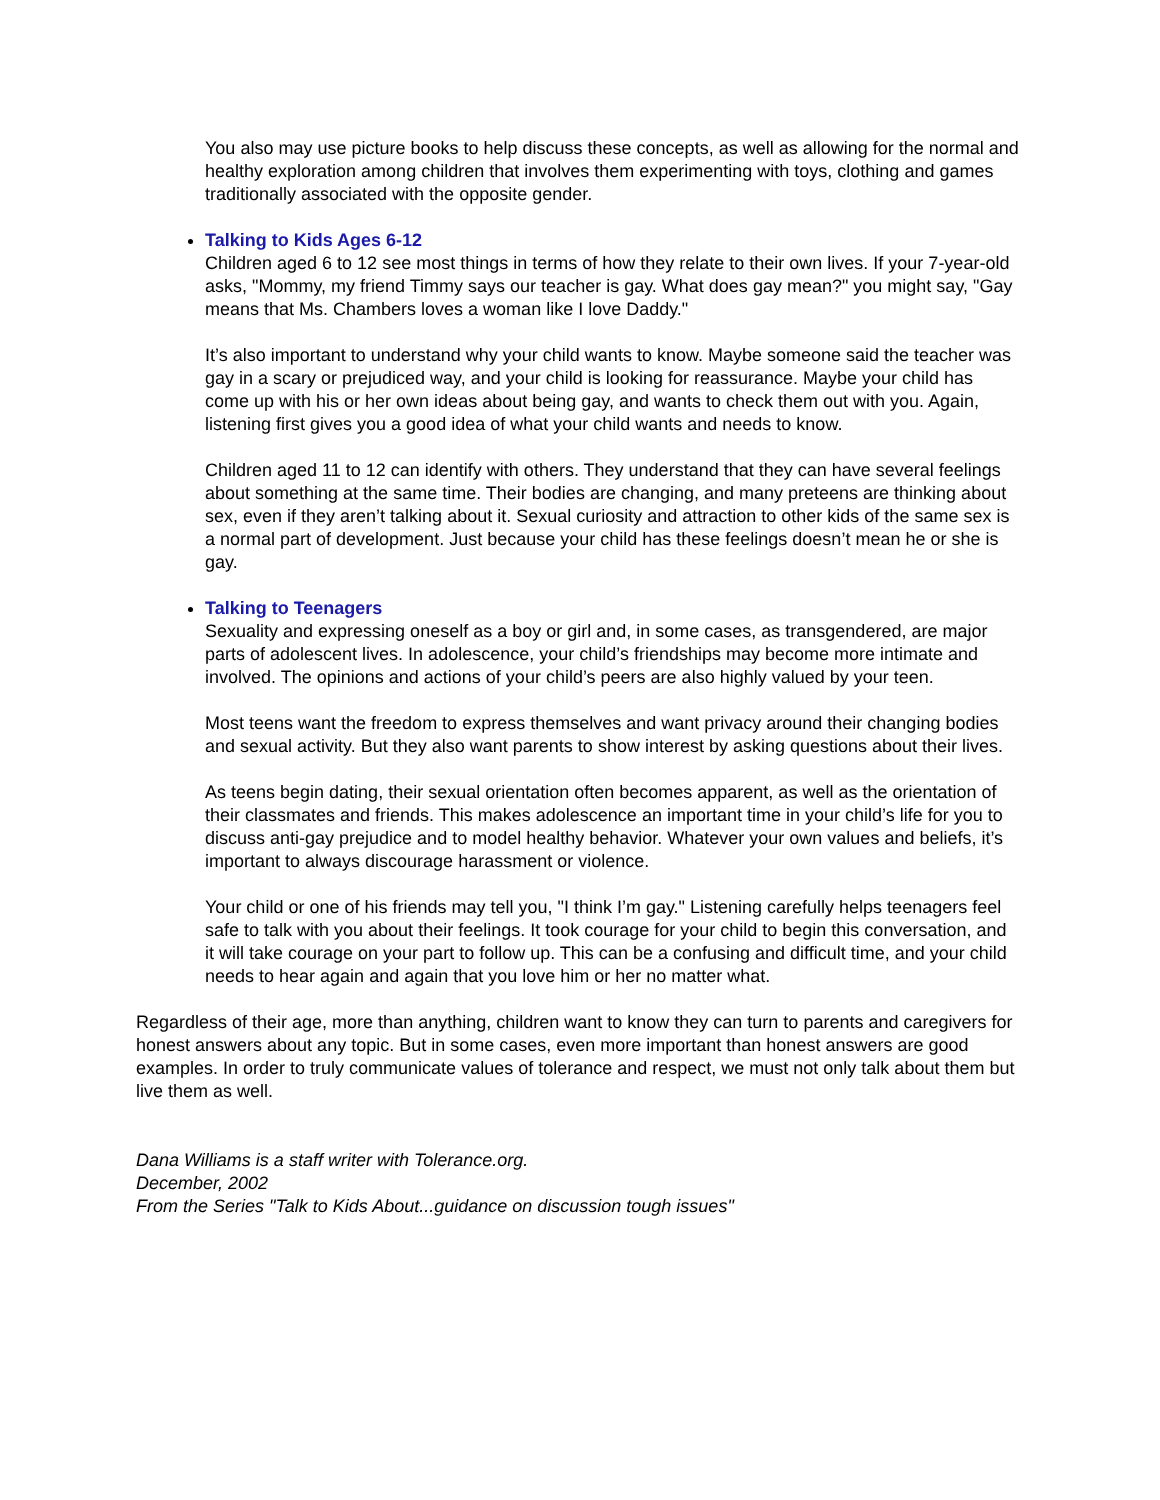You also may use picture books to help discuss these concepts, as well as allowing for the normal and healthy exploration among children that involves them experimenting with toys, clothing and games traditionally associated with the opposite gender.
Talking to Kids Ages 6-12
Children aged 6 to 12 see most things in terms of how they relate to their own lives. If your 7-year-old asks, "Mommy, my friend Timmy says our teacher is gay. What does gay mean?" you might say, "Gay means that Ms. Chambers loves a woman like I love Daddy."
It’s also important to understand why your child wants to know. Maybe someone said the teacher was gay in a scary or prejudiced way, and your child is looking for reassurance. Maybe your child has come up with his or her own ideas about being gay, and wants to check them out with you. Again, listening first gives you a good idea of what your child wants and needs to know.
Children aged 11 to 12 can identify with others. They understand that they can have several feelings about something at the same time. Their bodies are changing, and many preteens are thinking about sex, even if they aren’t talking about it. Sexual curiosity and attraction to other kids of the same sex is a normal part of development. Just because your child has these feelings doesn’t mean he or she is gay.
Talking to Teenagers
Sexuality and expressing oneself as a boy or girl and, in some cases, as transgendered, are major parts of adolescent lives. In adolescence, your child’s friendships may become more intimate and involved. The opinions and actions of your child’s peers are also highly valued by your teen.
Most teens want the freedom to express themselves and want privacy around their changing bodies and sexual activity. But they also want parents to show interest by asking questions about their lives.
As teens begin dating, their sexual orientation often becomes apparent, as well as the orientation of their classmates and friends. This makes adolescence an important time in your child’s life for you to discuss anti-gay prejudice and to model healthy behavior. Whatever your own values and beliefs, it’s important to always discourage harassment or violence.
Your child or one of his friends may tell you, "I think I’m gay." Listening carefully helps teenagers feel safe to talk with you about their feelings. It took courage for your child to begin this conversation, and it will take courage on your part to follow up. This can be a confusing and difficult time, and your child needs to hear again and again that you love him or her no matter what.
Regardless of their age, more than anything, children want to know they can turn to parents and caregivers for honest answers about any topic. But in some cases, even more important than honest answers are good examples. In order to truly communicate values of tolerance and respect, we must not only talk about them but live them as well.
Dana Williams is a staff writer with Tolerance.org.
December, 2002
From the Series "Talk to Kids About...guidance on discussion tough issues"